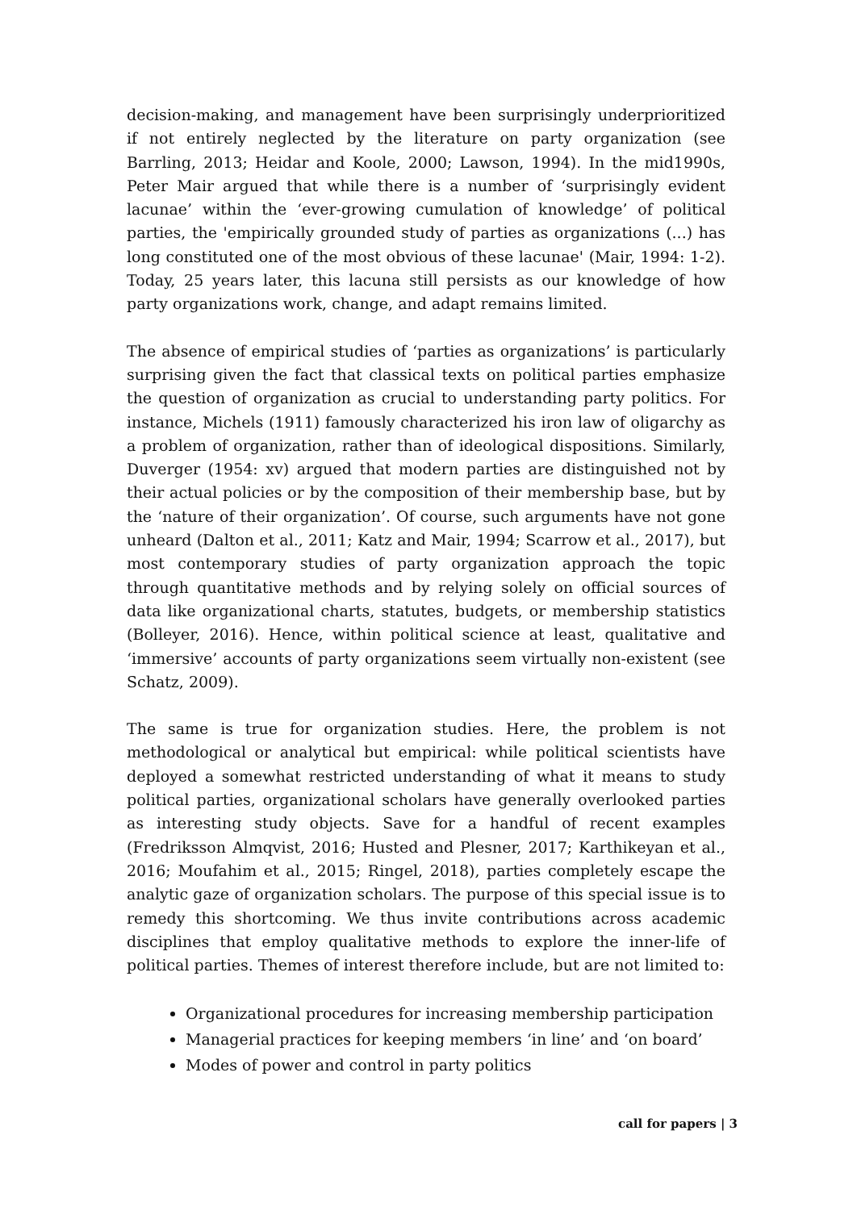decision-making, and management have been surprisingly underprioritized if not entirely neglected by the literature on party organization (see Barrling, 2013; Heidar and Koole, 2000; Lawson, 1994). In the mid1990s, Peter Mair argued that while there is a number of ‘surprisingly evident lacunae’ within the ‘ever-growing cumulation of knowledge’ of political parties, the 'empirically grounded study of parties as organizations (...) has long constituted one of the most obvious of these lacunae' (Mair, 1994: 1-2). Today, 25 years later, this lacuna still persists as our knowledge of how party organizations work, change, and adapt remains limited.
The absence of empirical studies of ‘parties as organizations’ is particularly surprising given the fact that classical texts on political parties emphasize the question of organization as crucial to understanding party politics. For instance, Michels (1911) famously characterized his iron law of oligarchy as a problem of organization, rather than of ideological dispositions. Similarly, Duverger (1954: xv) argued that modern parties are distinguished not by their actual policies or by the composition of their membership base, but by the ‘nature of their organization’. Of course, such arguments have not gone unheard (Dalton et al., 2011; Katz and Mair, 1994; Scarrow et al., 2017), but most contemporary studies of party organization approach the topic through quantitative methods and by relying solely on official sources of data like organizational charts, statutes, budgets, or membership statistics (Bolleyer, 2016). Hence, within political science at least, qualitative and ‘immersive’ accounts of party organizations seem virtually non-existent (see Schatz, 2009).
The same is true for organization studies. Here, the problem is not methodological or analytical but empirical: while political scientists have deployed a somewhat restricted understanding of what it means to study political parties, organizational scholars have generally overlooked parties as interesting study objects. Save for a handful of recent examples (Fredriksson Almqvist, 2016; Husted and Plesner, 2017; Karthikeyan et al., 2016; Moufahim et al., 2015; Ringel, 2018), parties completely escape the analytic gaze of organization scholars. The purpose of this special issue is to remedy this shortcoming. We thus invite contributions across academic disciplines that employ qualitative methods to explore the inner-life of political parties. Themes of interest therefore include, but are not limited to:
Organizational procedures for increasing membership participation
Managerial practices for keeping members ‘in line’ and ‘on board’
Modes of power and control in party politics
call for papers | 3